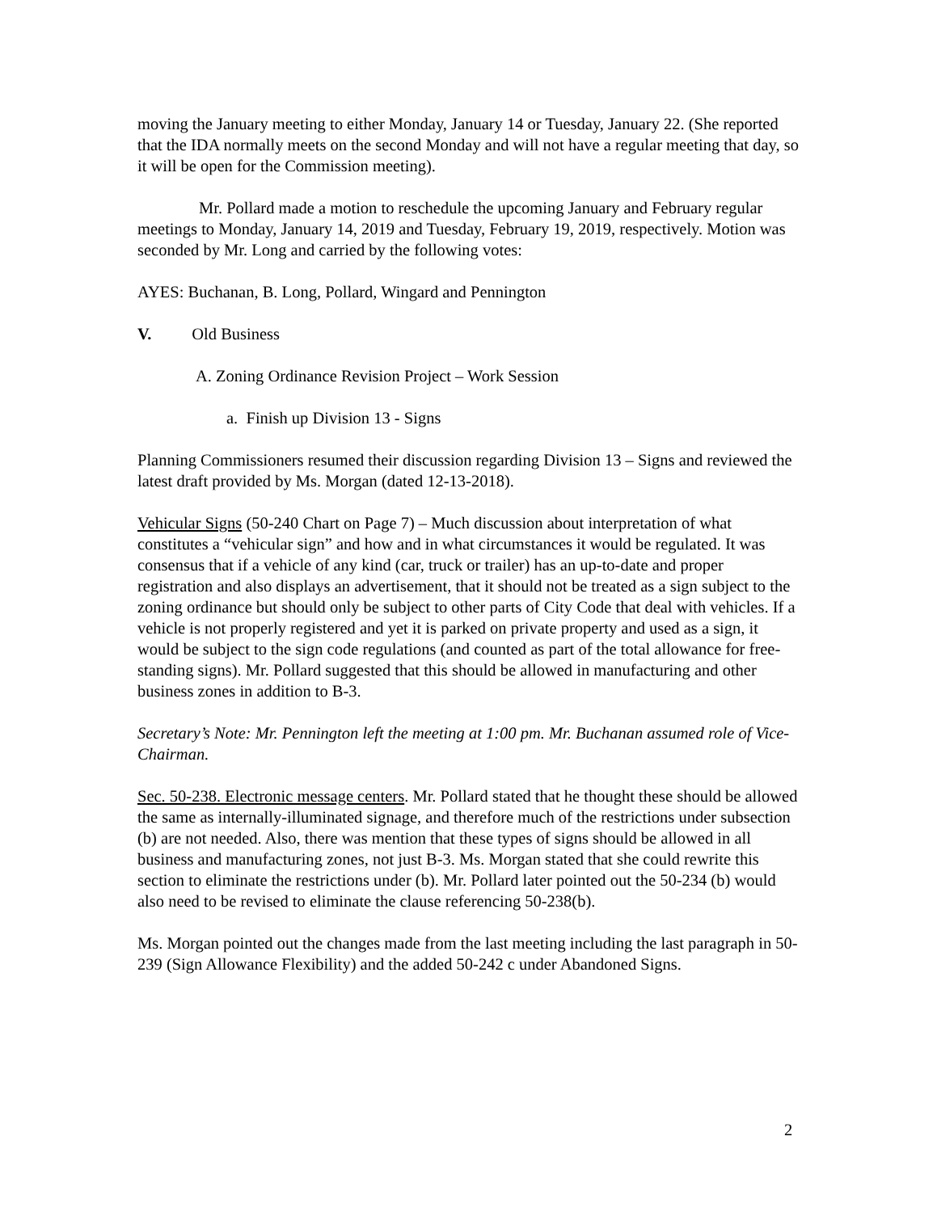moving the January meeting to either Monday, January 14 or Tuesday, January 22. (She reported that the IDA normally meets on the second Monday and will not have a regular meeting that day, so it will be open for the Commission meeting).
Mr. Pollard made a motion to reschedule the upcoming January and February regular meetings to Monday, January 14, 2019 and Tuesday, February 19, 2019, respectively. Motion was seconded by Mr. Long and carried by the following votes:
AYES: Buchanan, B. Long, Pollard, Wingard and Pennington
V. Old Business
A. Zoning Ordinance Revision Project – Work Session
a. Finish up Division 13 - Signs
Planning Commissioners resumed their discussion regarding Division 13 – Signs and reviewed the latest draft provided by Ms. Morgan (dated 12-13-2018).
Vehicular Signs (50-240 Chart on Page 7) – Much discussion about interpretation of what constitutes a “vehicular sign” and how and in what circumstances it would be regulated. It was consensus that if a vehicle of any kind (car, truck or trailer) has an up-to-date and proper registration and also displays an advertisement, that it should not be treated as a sign subject to the zoning ordinance but should only be subject to other parts of City Code that deal with vehicles. If a vehicle is not properly registered and yet it is parked on private property and used as a sign, it would be subject to the sign code regulations (and counted as part of the total allowance for free-standing signs). Mr. Pollard suggested that this should be allowed in manufacturing and other business zones in addition to B-3.
Secretary’s Note: Mr. Pennington left the meeting at 1:00 pm. Mr. Buchanan assumed role of Vice-Chairman.
Sec. 50-238. Electronic message centers. Mr. Pollard stated that he thought these should be allowed the same as internally-illuminated signage, and therefore much of the restrictions under subsection (b) are not needed. Also, there was mention that these types of signs should be allowed in all business and manufacturing zones, not just B-3. Ms. Morgan stated that she could rewrite this section to eliminate the restrictions under (b). Mr. Pollard later pointed out the 50-234 (b) would also need to be revised to eliminate the clause referencing 50-238(b).
Ms. Morgan pointed out the changes made from the last meeting including the last paragraph in 50-239 (Sign Allowance Flexibility) and the added 50-242 c under Abandoned Signs.
2